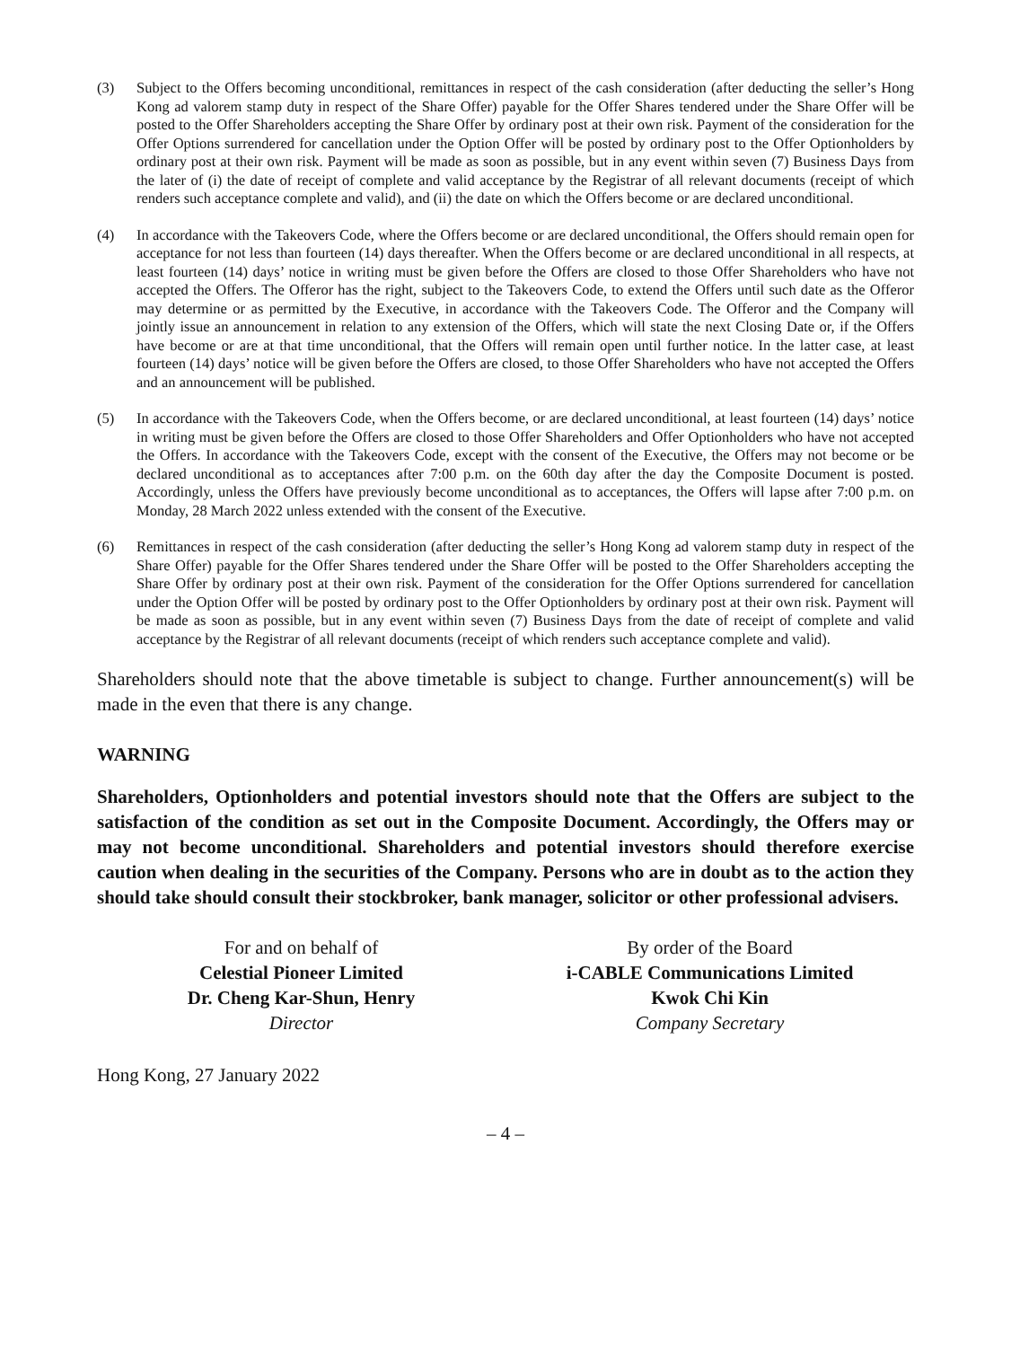(3) Subject to the Offers becoming unconditional, remittances in respect of the cash consideration (after deducting the seller’s Hong Kong ad valorem stamp duty in respect of the Share Offer) payable for the Offer Shares tendered under the Share Offer will be posted to the Offer Shareholders accepting the Share Offer by ordinary post at their own risk. Payment of the consideration for the Offer Options surrendered for cancellation under the Option Offer will be posted by ordinary post to the Offer Optionholders by ordinary post at their own risk. Payment will be made as soon as possible, but in any event within seven (7) Business Days from the later of (i) the date of receipt of complete and valid acceptance by the Registrar of all relevant documents (receipt of which renders such acceptance complete and valid), and (ii) the date on which the Offers become or are declared unconditional.
(4) In accordance with the Takeovers Code, where the Offers become or are declared unconditional, the Offers should remain open for acceptance for not less than fourteen (14) days thereafter. When the Offers become or are declared unconditional in all respects, at least fourteen (14) days’ notice in writing must be given before the Offers are closed to those Offer Shareholders who have not accepted the Offers. The Offeror has the right, subject to the Takeovers Code, to extend the Offers until such date as the Offeror may determine or as permitted by the Executive, in accordance with the Takeovers Code. The Offeror and the Company will jointly issue an announcement in relation to any extension of the Offers, which will state the next Closing Date or, if the Offers have become or are at that time unconditional, that the Offers will remain open until further notice. In the latter case, at least fourteen (14) days’ notice will be given before the Offers are closed, to those Offer Shareholders who have not accepted the Offers and an announcement will be published.
(5) In accordance with the Takeovers Code, when the Offers become, or are declared unconditional, at least fourteen (14) days’ notice in writing must be given before the Offers are closed to those Offer Shareholders and Offer Optionholders who have not accepted the Offers. In accordance with the Takeovers Code, except with the consent of the Executive, the Offers may not become or be declared unconditional as to acceptances after 7:00 p.m. on the 60th day after the day the Composite Document is posted. Accordingly, unless the Offers have previously become unconditional as to acceptances, the Offers will lapse after 7:00 p.m. on Monday, 28 March 2022 unless extended with the consent of the Executive.
(6) Remittances in respect of the cash consideration (after deducting the seller’s Hong Kong ad valorem stamp duty in respect of the Share Offer) payable for the Offer Shares tendered under the Share Offer will be posted to the Offer Shareholders accepting the Share Offer by ordinary post at their own risk. Payment of the consideration for the Offer Options surrendered for cancellation under the Option Offer will be posted by ordinary post to the Offer Optionholders by ordinary post at their own risk. Payment will be made as soon as possible, but in any event within seven (7) Business Days from the date of receipt of complete and valid acceptance by the Registrar of all relevant documents (receipt of which renders such acceptance complete and valid).
Shareholders should note that the above timetable is subject to change. Further announcement(s) will be made in the even that there is any change.
WARNING
Shareholders, Optionholders and potential investors should note that the Offers are subject to the satisfaction of the condition as set out in the Composite Document. Accordingly, the Offers may or may not become unconditional. Shareholders and potential investors should therefore exercise caution when dealing in the securities of the Company. Persons who are in doubt as to the action they should take should consult their stockbroker, bank manager, solicitor or other professional advisers.
For and on behalf of
Celestial Pioneer Limited
Dr. Cheng Kar-Shun, Henry
Director
By order of the Board
i-CABLE Communications Limited
Kwok Chi Kin
Company Secretary
Hong Kong, 27 January 2022
– 4 –